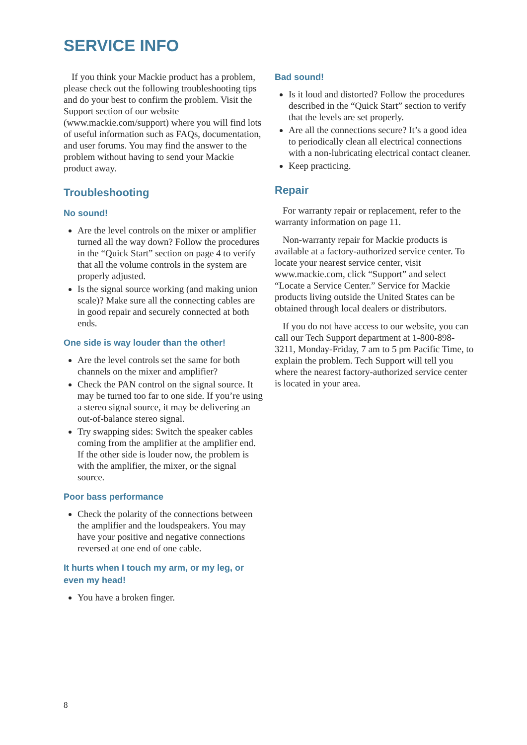SERVICE INFO
If you think your Mackie product has a problem, please check out the following troubleshooting tips and do your best to confirm the problem. Visit the Support section of our website (www.mackie.com/support) where you will find lots of useful information such as FAQs, documentation, and user forums. You may find the answer to the problem without having to send your Mackie product away.
Troubleshooting
No sound!
Are the level controls on the mixer or amplifier turned all the way down? Follow the procedures in the “Quick Start” section on page 4 to verify that all the volume controls in the system are properly adjusted.
Is the signal source working (and making union scale)? Make sure all the connecting cables are in good repair and securely connected at both ends.
One side is way louder than the other!
Are the level controls set the same for both channels on the mixer and amplifier?
Check the PAN control on the signal source. It may be turned too far to one side. If you’re using a stereo signal source, it may be delivering an out-of-balance stereo signal.
Try swapping sides: Switch the speaker cables coming from the amplifier at the amplifier end. If the other side is louder now, the problem is with the amplifier, the mixer, or the signal source.
Poor bass performance
Check the polarity of the connections between the amplifier and the loudspeakers. You may have your positive and negative connections reversed at one end of one cable.
It hurts when I touch my arm, or my leg, or even my head!
You have a broken finger.
Bad sound!
Is it loud and distorted? Follow the procedures described in the “Quick Start” section to verify that the levels are set properly.
Are all the connections secure? It’s a good idea to periodically clean all electrical connections with a non-lubricating electrical contact cleaner.
Keep practicing.
Repair
For warranty repair or replacement, refer to the warranty information on page 11.
Non-warranty repair for Mackie products is available at a factory-authorized service center. To locate your nearest service center, visit www.mackie.com, click “Support” and select “Locate a Service Center.” Service for Mackie products living outside the United States can be obtained through local dealers or distributors.
If you do not have access to our website, you can call our Tech Support department at 1-800-898-3211, Monday-Friday, 7 am to 5 pm Pacific Time, to explain the problem. Tech Support will tell you where the nearest factory-authorized service center is located in your area.
8